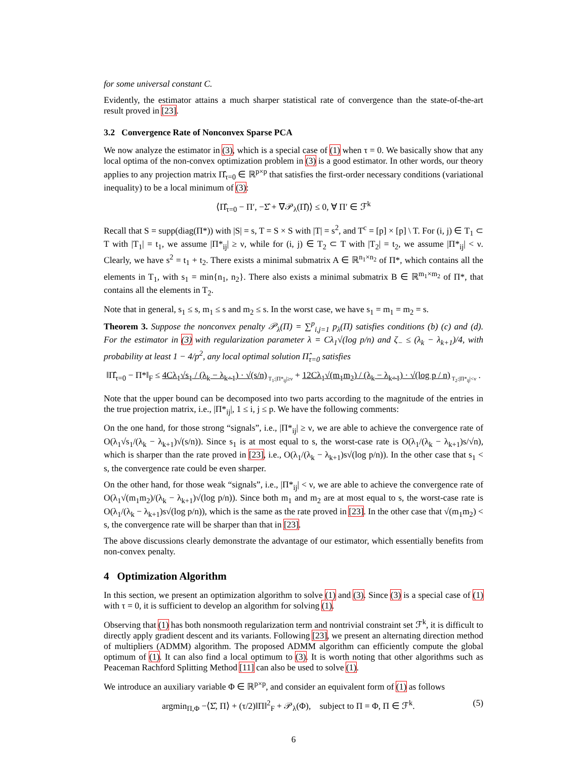for some universal constant C.
Evidently, the estimator attains a much sharper statistical rate of convergence than the state-of-the-art result proved in [23].
3.2 Convergence Rate of Nonconvex Sparse PCA
We now analyze the estimator in (3), which is a special case of (1) when τ = 0. We basically show that any local optima of the non-convex optimization problem in (3) is a good estimator. In other words, our theory applies to any projection matrix Π̂<sub>τ=0</sub> ∈ ℝ<sup>p×p</sup> that satisfies the first-order necessary conditions (variational inequality) to be a local minimum of (3):
⟨Π̂<sub>τ=0</sub> − Π′, −Σ̂ + ∇𝒫<sub>λ</sub>(Π̂)⟩ ≤ 0, ∀ Π′ ∈ ℱ<sup>k</sup>
Recall that S = supp(diag(Π*)) with |S| = s, T = S × S with |T| = s<sup>2</sup>, and T<sup>c</sup> = [p] × [p] \ T. For (i, j) ∈ T<sub>1</sub> ⊂ T with |T<sub>1</sub>| = t<sub>1</sub>, we assume |Π*<sub>ij</sub>| ≥ ν, while for (i, j) ∈ T<sub>2</sub> ⊂ T with |T<sub>2</sub>| = t<sub>2</sub>, we assume |Π*<sub>ij</sub>| < ν. Clearly, we have s<sup>2</sup> = t<sub>1</sub> + t<sub>2</sub>. There exists a minimal submatrix A ∈ ℝ<sup>n<sub>1</sub>×n<sub>2</sub></sup> of Π*, which contains all the elements in T<sub>1</sub>, with s<sub>1</sub> = min{n<sub>1</sub>, n<sub>2</sub>}. There also exists a minimal submatrix B ∈ ℝ<sup>m<sub>1</sub>×m<sub>2</sub></sup> of Π*, that contains all the elements in T<sub>2</sub>.
Note that in general, s<sub>1</sub> ≤ s, m<sub>1</sub> ≤ s and m<sub>2</sub> ≤ s. In the worst case, we have s<sub>1</sub> = m<sub>1</sub> = m<sub>2</sub> = s.
Theorem 3. Suppose the nonconvex penalty 𝒫<sub>λ</sub>(Π) = ∑<sup>p</sup><sub>i,j=1</sub> p<sub>λ</sub>(Π) satisfies conditions (b) (c) and (d). For the estimator in (3) with regularization parameter λ = Cλ<sub>1</sub>√(log p/n) and ζ<sub>−</sub> ≤ (λ<sub>k</sub> − λ<sub>k+1</sub>)/4, with probability at least 1 − 4/p<sup>2</sup>, any local optimal solution Π̂<sub>τ=0</sub> satisfies
‖Π̂<sub>τ=0</sub> − Π*‖<sub>F</sub> ≤ 4Cλ<sub>1</sub>√s<sub>1</sub> / (λ<sub>k</sub> − λ<sub>k+1</sub>) · √(s/n)<sub>T<sub>1</sub>:|Π*<sub>ij</sub>|≥ν</sub> + 12Cλ<sub>1</sub>√(m<sub>1</sub>m<sub>2</sub>) / (λ<sub>k</sub> − λ<sub>k+1</sub>) · √(log p / n)<sub>T<sub>2</sub>:|Π*<sub>ij</sub>|<ν</sub> .
Note that the upper bound can be decomposed into two parts according to the magnitude of the entries in the true projection matrix, i.e., |Π*<sub>ij</sub>|, 1 ≤ i, j ≤ p. We have the following comments:
On the one hand, for those strong “signals”, i.e., |Π*<sub>ij</sub>| ≥ ν, we are able to achieve the convergence rate of O(λ<sub>1</sub>√s<sub>1</sub>/(λ<sub>k</sub> − λ<sub>k+1</sub>)√(s/n)). Since s<sub>1</sub> is at most equal to s, the worst-case rate is O(λ<sub>1</sub>/(λ<sub>k</sub> − λ<sub>k+1</sub>)s/√n), which is sharper than the rate proved in [23], i.e., O(λ<sub>1</sub>/(λ<sub>k</sub> − λ<sub>k+1</sub>)s√(log p/n)). In the other case that s<sub>1</sub> < s, the convergence rate could be even sharper.
On the other hand, for those weak “signals”, i.e., |Π*<sub>ij</sub>| < ν, we are able to achieve the convergence rate of O(λ<sub>1</sub>√(m<sub>1</sub>m<sub>2</sub>)/(λ<sub>k</sub> − λ<sub>k+1</sub>)√(log p/n)). Since both m<sub>1</sub> and m<sub>2</sub> are at most equal to s, the worst-case rate is O(λ<sub>1</sub>/(λ<sub>k</sub> − λ<sub>k+1</sub>)s√(log p/n)), which is the same as the rate proved in [23]. In the other case that √(m<sub>1</sub>m<sub>2</sub>) < s, the convergence rate will be sharper than that in [23].
The above discussions clearly demonstrate the advantage of our estimator, which essentially benefits from non-convex penalty.
4 Optimization Algorithm
In this section, we present an optimization algorithm to solve (1) and (3). Since (3) is a special case of (1) with τ = 0, it is sufficient to develop an algorithm for solving (1).
Observing that (1) has both nonsmooth regularization term and nontrivial constraint set ℱ<sup>k</sup>, it is difficult to directly apply gradient descent and its variants. Following [23], we present an alternating direction method of multipliers (ADMM) algorithm. The proposed ADMM algorithm can efficiently compute the global optimum of (1). It can also find a local optimum to (3). It is worth noting that other algorithms such as Peaceman Rachford Splitting Method [11] can also be used to solve (1).
We introduce an auxiliary variable Φ ∈ ℝ<sup>p×p</sup>, and consider an equivalent form of (1) as follows
(5) argmin<sub>Π,Φ</sub> −⟨Σ̂, Π⟩ + (τ/2)‖Π‖<sup>2</sup><sub>F</sub> + 𝒫<sub>λ</sub>(Φ), subject to Π = Φ, Π ∈ ℱ<sup>k</sup>.
6